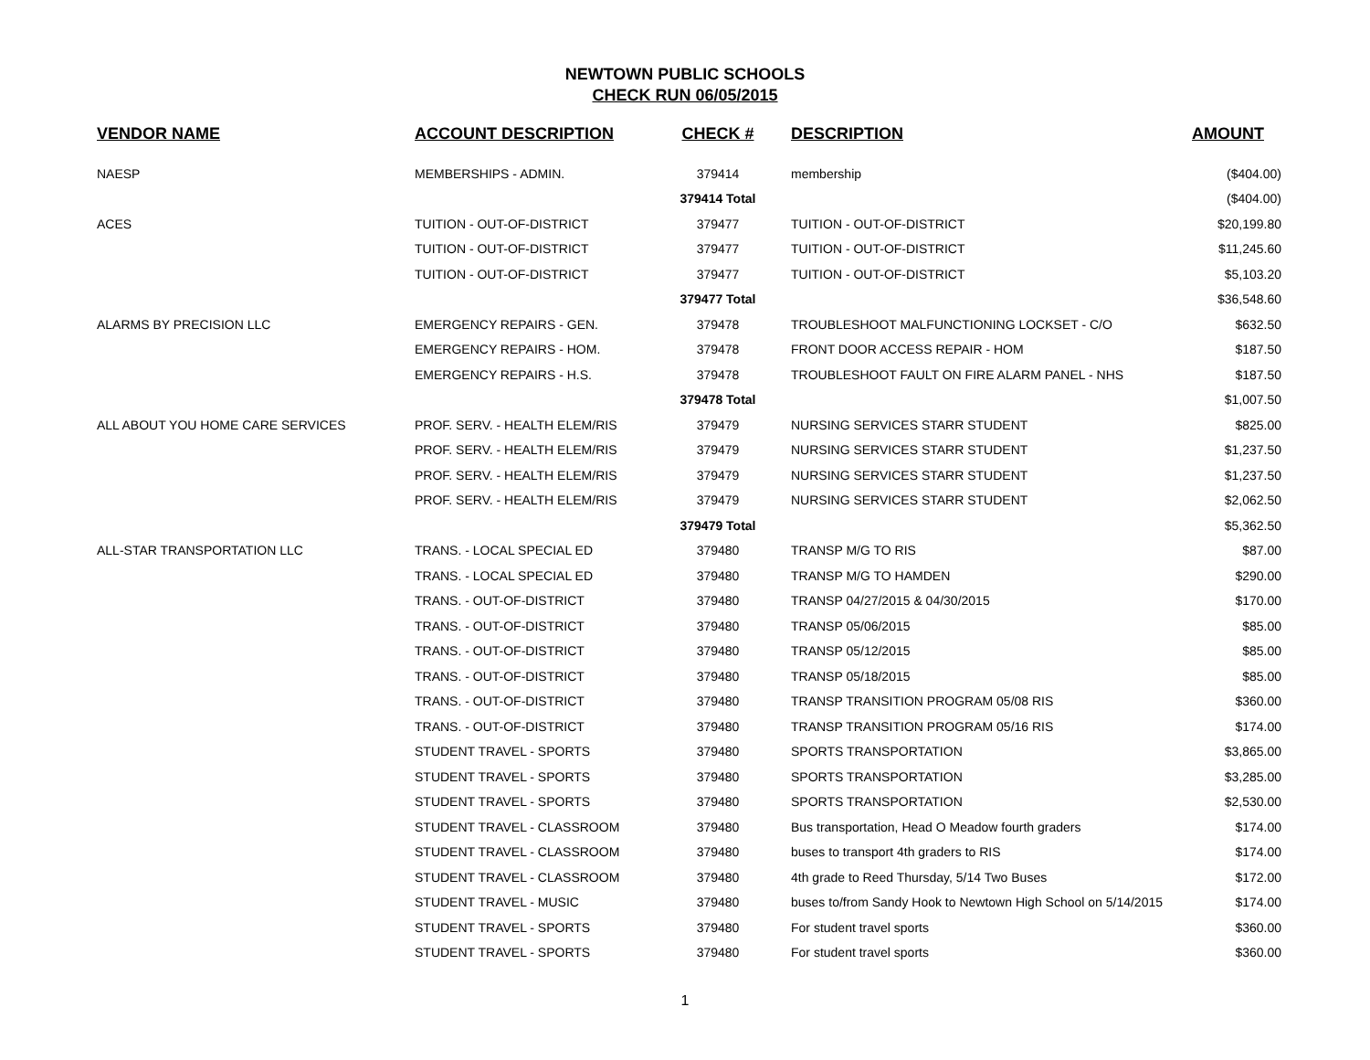NEWTOWN PUBLIC SCHOOLS
CHECK RUN 06/05/2015
| VENDOR NAME | ACCOUNT DESCRIPTION | CHECK # | DESCRIPTION | AMOUNT |
| --- | --- | --- | --- | --- |
| NAESP | MEMBERSHIPS - ADMIN. | 379414 | membership | ($404.00) |
| | | 379414 Total | | ($404.00) |
| ACES | TUITION - OUT-OF-DISTRICT | 379477 | TUITION - OUT-OF-DISTRICT | $20,199.80 |
| | TUITION - OUT-OF-DISTRICT | 379477 | TUITION - OUT-OF-DISTRICT | $11,245.60 |
| | TUITION - OUT-OF-DISTRICT | 379477 | TUITION - OUT-OF-DISTRICT | $5,103.20 |
| | | 379477 Total | | $36,548.60 |
| ALARMS BY PRECISION LLC | EMERGENCY REPAIRS - GEN. | 379478 | TROUBLESHOOT MALFUNCTIONING LOCKSET - C/O | $632.50 |
| | EMERGENCY REPAIRS - HOM. | 379478 | FRONT DOOR ACCESS REPAIR - HOM | $187.50 |
| | EMERGENCY REPAIRS - H.S. | 379478 | TROUBLESHOOT FAULT ON FIRE ALARM PANEL - NHS | $187.50 |
| | | 379478 Total | | $1,007.50 |
| ALL ABOUT YOU HOME CARE SERVICES | PROF. SERV. - HEALTH ELEM/RIS | 379479 | NURSING SERVICES STARR STUDENT | $825.00 |
| | PROF. SERV. - HEALTH ELEM/RIS | 379479 | NURSING SERVICES STARR STUDENT | $1,237.50 |
| | PROF. SERV. - HEALTH ELEM/RIS | 379479 | NURSING SERVICES STARR STUDENT | $1,237.50 |
| | PROF. SERV. - HEALTH ELEM/RIS | 379479 | NURSING SERVICES STARR STUDENT | $2,062.50 |
| | | 379479 Total | | $5,362.50 |
| ALL-STAR TRANSPORTATION LLC | TRANS. - LOCAL SPECIAL ED | 379480 | TRANSP M/G TO RIS | $87.00 |
| | TRANS. - LOCAL SPECIAL ED | 379480 | TRANSP M/G TO HAMDEN | $290.00 |
| | TRANS. - OUT-OF-DISTRICT | 379480 | TRANSP 04/27/2015 & 04/30/2015 | $170.00 |
| | TRANS. - OUT-OF-DISTRICT | 379480 | TRANSP 05/06/2015 | $85.00 |
| | TRANS. - OUT-OF-DISTRICT | 379480 | TRANSP 05/12/2015 | $85.00 |
| | TRANS. - OUT-OF-DISTRICT | 379480 | TRANSP 05/18/2015 | $85.00 |
| | TRANS. - OUT-OF-DISTRICT | 379480 | TRANSP TRANSITION PROGRAM 05/08 RIS | $360.00 |
| | TRANS. - OUT-OF-DISTRICT | 379480 | TRANSP TRANSITION PROGRAM 05/16 RIS | $174.00 |
| | STUDENT TRAVEL - SPORTS | 379480 | SPORTS TRANSPORTATION | $3,865.00 |
| | STUDENT TRAVEL - SPORTS | 379480 | SPORTS TRANSPORTATION | $3,285.00 |
| | STUDENT TRAVEL - SPORTS | 379480 | SPORTS TRANSPORTATION | $2,530.00 |
| | STUDENT TRAVEL - CLASSROOM | 379480 | Bus transportation, Head O Meadow fourth graders | $174.00 |
| | STUDENT TRAVEL - CLASSROOM | 379480 | buses to transport 4th graders to RIS | $174.00 |
| | STUDENT TRAVEL - CLASSROOM | 379480 | 4th grade to Reed Thursday, 5/14 Two Buses | $172.00 |
| | STUDENT TRAVEL - MUSIC | 379480 | buses to/from Sandy Hook to Newtown High School on 5/14/2015 | $174.00 |
| | STUDENT TRAVEL - SPORTS | 379480 | For student travel sports | $360.00 |
| | STUDENT TRAVEL - SPORTS | 379480 | For student travel sports | $360.00 |
1